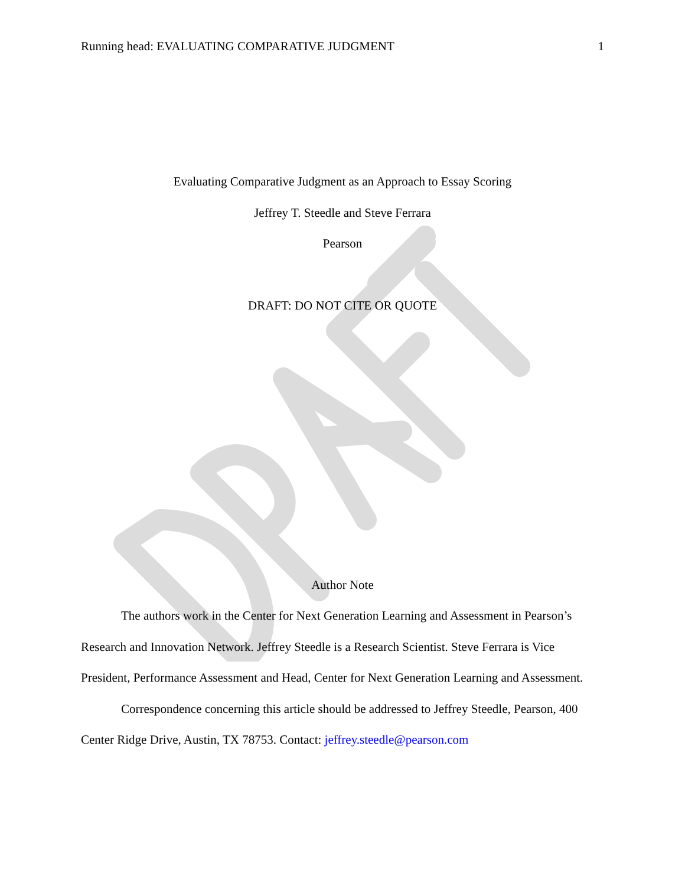Running head: EVALUATING COMPARATIVE JUDGMENT 1
Evaluating Comparative Judgment as an Approach to Essay Scoring
Jeffrey T. Steedle and Steve Ferrara
Pearson
DRAFT: DO NOT CITE OR QUOTE
Author Note
The authors work in the Center for Next Generation Learning and Assessment in Pearson’s Research and Innovation Network. Jeffrey Steedle is a Research Scientist. Steve Ferrara is Vice President, Performance Assessment and Head, Center for Next Generation Learning and Assessment.
Correspondence concerning this article should be addressed to Jeffrey Steedle, Pearson, 400 Center Ridge Drive, Austin, TX 78753. Contact: jeffrey.steedle@pearson.com